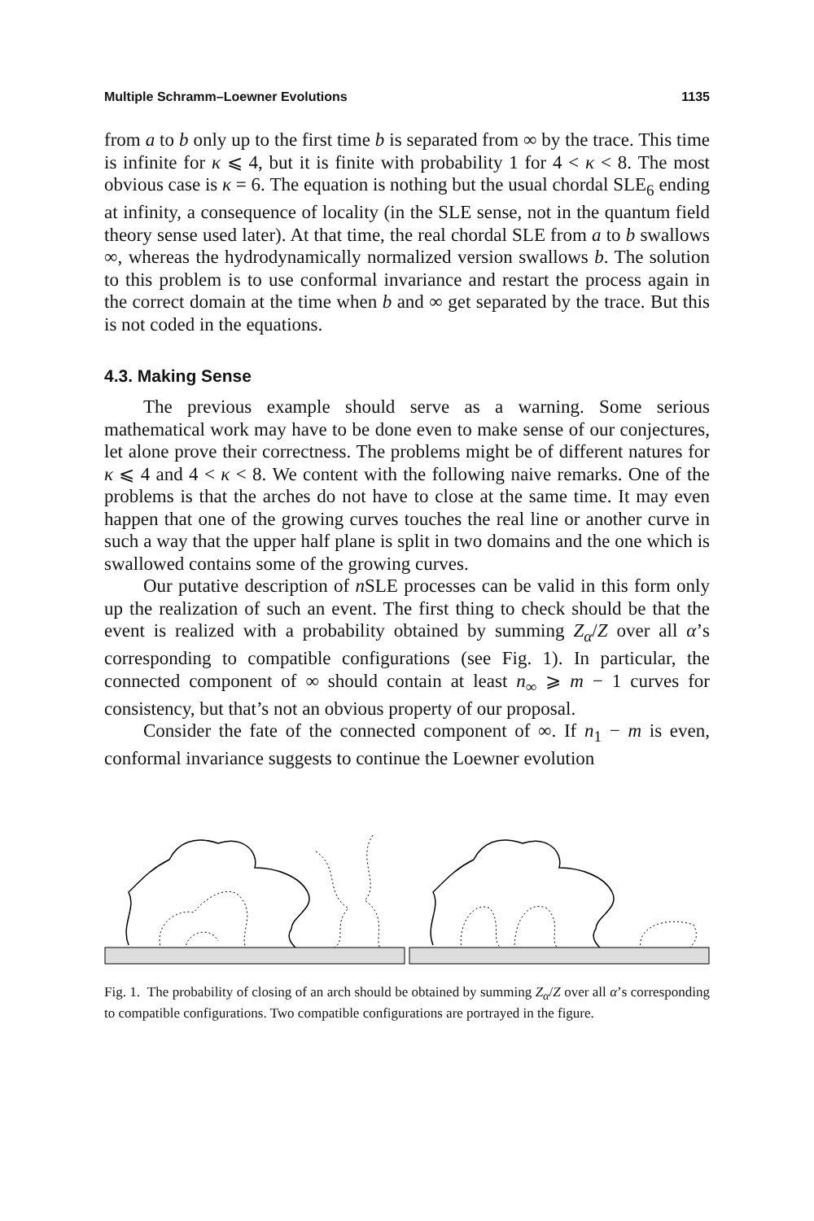Multiple Schramm–Loewner Evolutions 1135
from a to b only up to the first time b is separated from ∞ by the trace. This time is infinite for κ ⩽ 4, but it is finite with probability 1 for 4 < κ < 8. The most obvious case is κ = 6. The equation is nothing but the usual chordal SLE<sub>6</sub> ending at infinity, a consequence of locality (in the SLE sense, not in the quantum field theory sense used later). At that time, the real chordal SLE from a to b swallows ∞, whereas the hydrodynamically normalized version swallows b. The solution to this problem is to use conformal invariance and restart the process again in the correct domain at the time when b and ∞ get separated by the trace. But this is not coded in the equations.
4.3. Making Sense
The previous example should serve as a warning. Some serious mathematical work may have to be done even to make sense of our conjectures, let alone prove their correctness. The problems might be of different natures for κ ⩽ 4 and 4 < κ < 8. We content with the following naive remarks. One of the problems is that the arches do not have to close at the same time. It may even happen that one of the growing curves touches the real line or another curve in such a way that the upper half plane is split in two domains and the one which is swallowed contains some of the growing curves.
Our putative description of n SLE processes can be valid in this form only up the realization of such an event. The first thing to check should be that the event is realized with a probability obtained by summing Z<sub>α</sub>/Z over all α’s corresponding to compatible configurations (see Fig. 1). In particular, the connected component of ∞ should contain at least n<sub>∞</sub> ⩾ m − 1 curves for consistency, but that’s not an obvious property of our proposal.
Consider the fate of the connected component of ∞. If n<sub>1</sub> − m is even, conformal invariance suggests to continue the Loewner evolution
Fig. 1. The probability of closing of an arch should be obtained by summing Z<sub>α</sub>/Z over all α’s corresponding to compatible configurations. Two compatible configurations are portrayed in the figure.